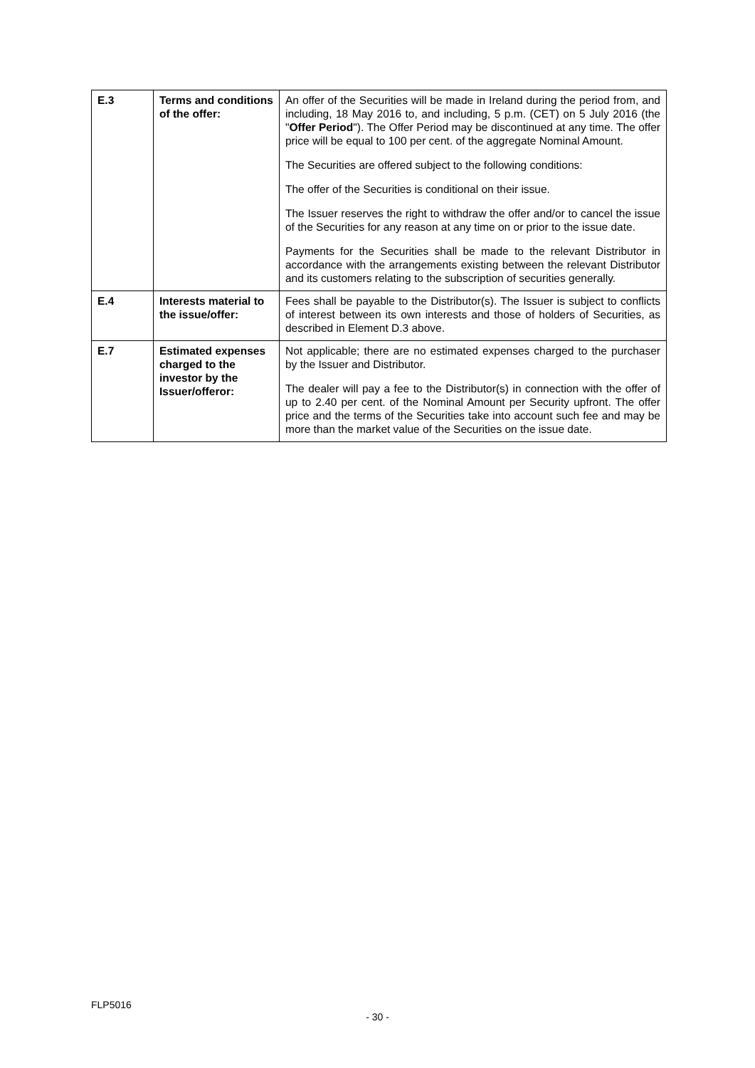| E.3 | Terms and conditions of the offer: | An offer of the Securities will be made in Ireland during the period from, and including, 18 May 2016 to, and including, 5 p.m. (CET) on 5 July 2016 (the " Offer Period "). The Offer Period may be discontinued at any time. The offer price will be equal to 100 per cent. of the aggregate Nominal Amount. The Securities are offered subject to the following conditions: The offer of the Securities is conditional on their issue. The Issuer reserves the right to withdraw the offer and/or to cancel the issue of the Securities for any reason at any time on or prior to the issue date. Payments for the Securities shall be made to the relevant Distributor in accordance with the arrangements existing between the relevant Distributor and its customers relating to the subscription of securities generally. |
| E.4 | Interests material to the issue/offer: | Fees shall be payable to the Distributor(s). The Issuer is subject to conflicts of interest between its own interests and those of holders of Securities, as described in Element D.3 above. |
| E.7 | Estimated expenses charged to the investor by the Issuer/offeror: | Not applicable; there are no estimated expenses charged to the purchaser by the Issuer and Distributor. The dealer will pay a fee to the Distributor(s) in connection with the offer of up to 2.40 per cent. of the Nominal Amount per Security upfront. The offer price and the terms of the Securities take into account such fee and may be more than the market value of the Securities on the issue date. |
FLP5016
- 30 -